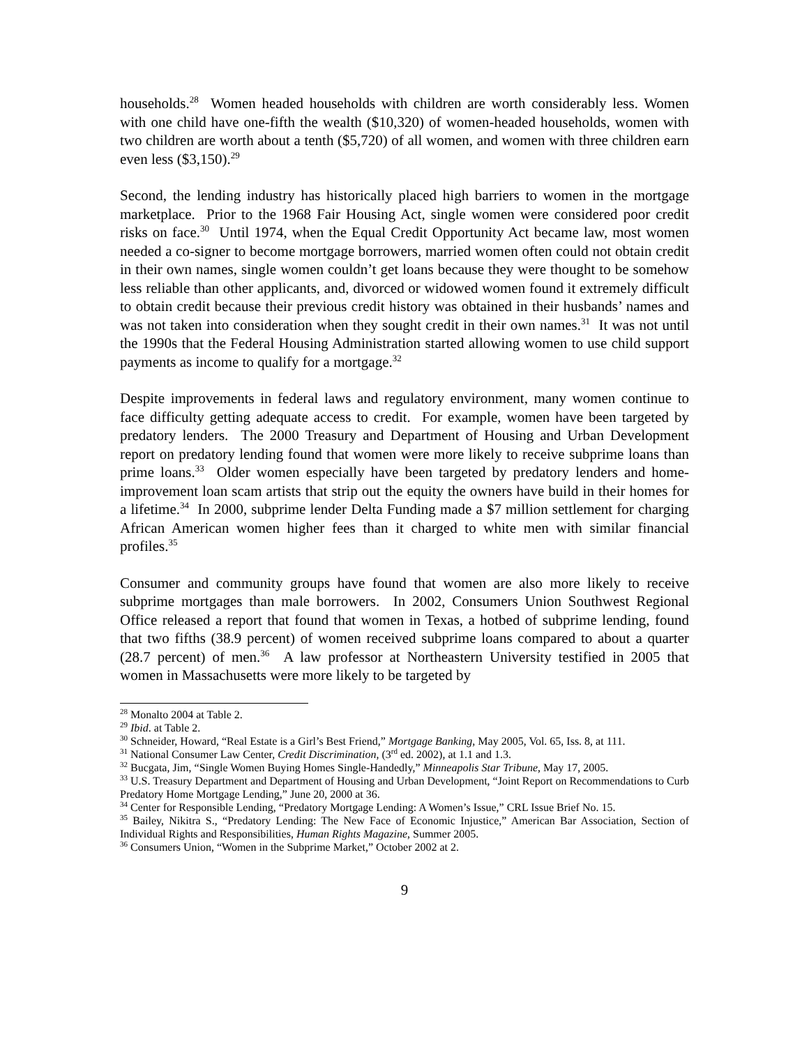households.<sup>28</sup> Women headed households with children are worth considerably less. Women with one child have one-fifth the wealth ($10,320) of women-headed households, women with two children are worth about a tenth ($5,720) of all women, and women with three children earn even less ($3,150).<sup>29</sup>
Second, the lending industry has historically placed high barriers to women in the mortgage marketplace. Prior to the 1968 Fair Housing Act, single women were considered poor credit risks on face.<sup>30</sup> Until 1974, when the Equal Credit Opportunity Act became law, most women needed a co-signer to become mortgage borrowers, married women often could not obtain credit in their own names, single women couldn’t get loans because they were thought to be somehow less reliable than other applicants, and, divorced or widowed women found it extremely difficult to obtain credit because their previous credit history was obtained in their husbands’ names and was not taken into consideration when they sought credit in their own names.<sup>31</sup> It was not until the 1990s that the Federal Housing Administration started allowing women to use child support payments as income to qualify for a mortgage.<sup>32</sup>
Despite improvements in federal laws and regulatory environment, many women continue to face difficulty getting adequate access to credit. For example, women have been targeted by predatory lenders. The 2000 Treasury and Department of Housing and Urban Development report on predatory lending found that women were more likely to receive subprime loans than prime loans.<sup>33</sup> Older women especially have been targeted by predatory lenders and home-improvement loan scam artists that strip out the equity the owners have build in their homes for a lifetime.<sup>34</sup> In 2000, subprime lender Delta Funding made a $7 million settlement for charging African American women higher fees than it charged to white men with similar financial profiles.<sup>35</sup>
Consumer and community groups have found that women are also more likely to receive subprime mortgages than male borrowers. In 2002, Consumers Union Southwest Regional Office released a report that found that women in Texas, a hotbed of subprime lending, found that two fifths (38.9 percent) of women received subprime loans compared to about a quarter (28.7 percent) of men.<sup>36</sup> A law professor at Northeastern University testified in 2005 that women in Massachusetts were more likely to be targeted by
<sup>28</sup> Monalto 2004 at Table 2.
<sup>29</sup> Ibid. at Table 2.
<sup>30</sup> Schneider, Howard, “Real Estate is a Girl’s Best Friend,” Mortgage Banking, May 2005, Vol. 65, Iss. 8, at 111.
<sup>31</sup> National Consumer Law Center, Credit Discrimination, (3<sup>rd</sup> ed. 2002), at 1.1 and 1.3.
<sup>32</sup> Bucgata, Jim, “Single Women Buying Homes Single-Handedly,” Minneapolis Star Tribune, May 17, 2005.
<sup>33</sup> U.S. Treasury Department and Department of Housing and Urban Development, “Joint Report on Recommendations to Curb Predatory Home Mortgage Lending,” June 20, 2000 at 36.
<sup>34</sup> Center for Responsible Lending, “Predatory Mortgage Lending: A Women’s Issue,” CRL Issue Brief No. 15.
<sup>35</sup> Bailey, Nikitra S., “Predatory Lending: The New Face of Economic Injustice,” American Bar Association, Section of Individual Rights and Responsibilities, Human Rights Magazine, Summer 2005.
<sup>36</sup> Consumers Union, “Women in the Subprime Market,” October 2002 at 2.
9